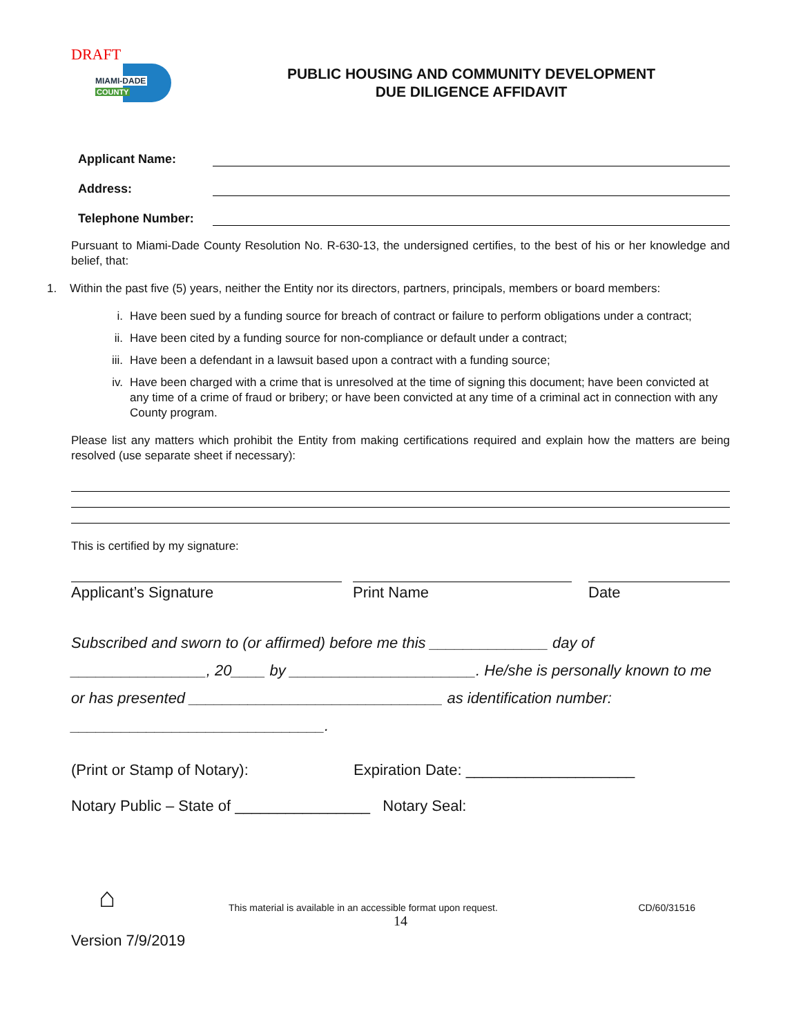DRAFT
MIAMI-DADE
COUNTY
PUBLIC HOUSING AND COMMUNITY DEVELOPMENT
DUE DILIGENCE AFFIDAVIT
Applicant Name:
Address:
Telephone Number:
Pursuant to Miami-Dade County Resolution No. R-630-13, the undersigned certifies, to the best of his or her knowledge and belief, that:
1. Within the past five (5) years, neither the Entity nor its directors, partners, principals, members or board members:
i. Have been sued by a funding source for breach of contract or failure to perform obligations under a contract;
ii. Have been cited by a funding source for non-compliance or default under a contract;
iii. Have been a defendant in a lawsuit based upon a contract with a funding source;
iv. Have been charged with a crime that is unresolved at the time of signing this document; have been convicted at any time of a crime of fraud or bribery; or have been convicted at any time of a criminal act in connection with any County program.
Please list any matters which prohibit the Entity from making certifications required and explain how the matters are being resolved (use separate sheet if necessary):
This is certified by my signature:
Applicant’s Signature Print Name Date
Subscribed and sworn to (or affirmed) before me this ______________ day of
________________, 20____ by ______________________. He/she is personally known to me
or has presented ______________________________ as identification number:
______________________________.
(Print or Stamp of Notary): Expiration Date: ____________________
Notary Public – State of ________________ Notary Seal:
⌂ This material is available in an accessible format upon request. CD/60/31516
14
Version 7/9/2019